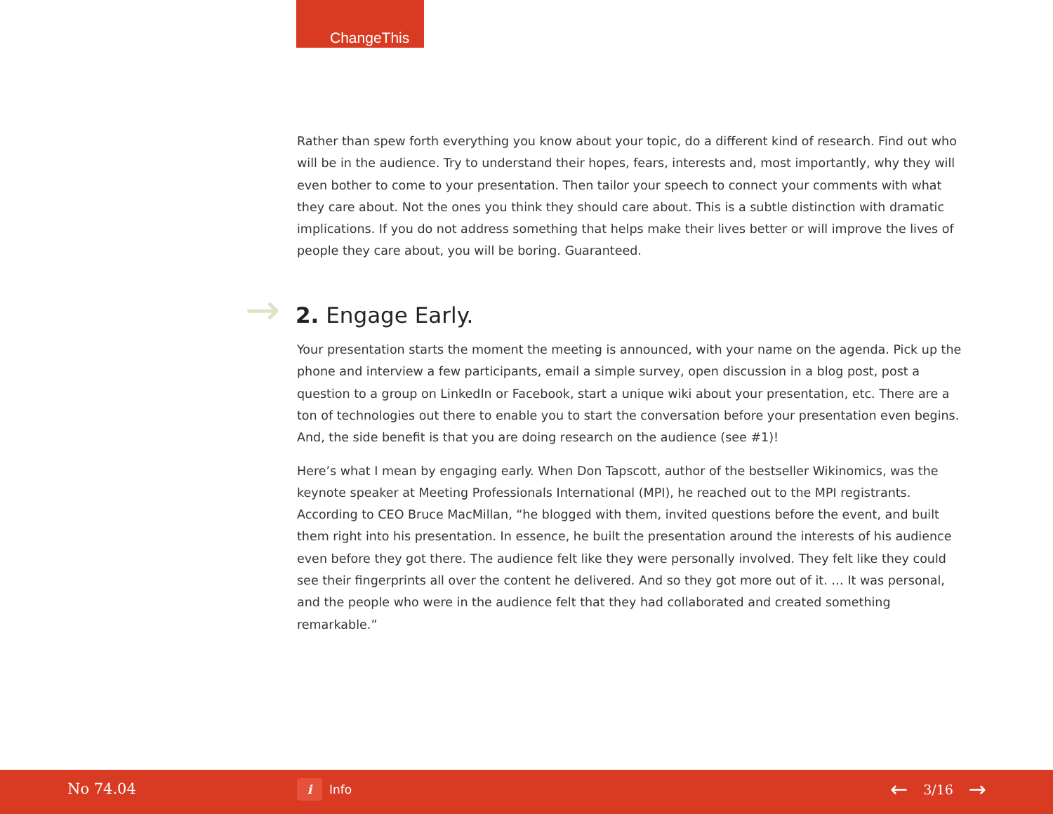ChangeThis
Rather than spew forth everything you know about your topic, do a different kind of research. Find out who will be in the audience. Try to understand their hopes, fears, interests and, most importantly, why they will even bother to come to your presentation. Then tailor your speech to connect your comments with what they care about. Not the ones you think they should care about. This is a subtle distinction with dramatic implications. If you do not address something that helps make their lives better or will improve the lives of people they care about, you will be boring. Guaranteed.
→ 2. Engage Early.
Your presentation starts the moment the meeting is announced, with your name on the agenda. Pick up the phone and interview a few participants, email a simple survey, open discussion in a blog post, post a question to a group on LinkedIn or Facebook, start a unique wiki about your presentation, etc. There are a ton of technologies out there to enable you to start the conversation before your presentation even begins. And, the side benefit is that you are doing research on the audience (see #1)!
Here’s what I mean by engaging early. When Don Tapscott, author of the bestseller Wikinomics, was the keynote speaker at Meeting Professionals International (MPI), he reached out to the MPI registrants. According to CEO Bruce MacMillan, “he blogged with them, invited questions before the event, and built them right into his presentation. In essence, he built the presentation around the interests of his audience even before they got there. The audience felt like they were personally involved. They felt like they could see their fingerprints all over the content he delivered. And so they got more out of it. … It was personal, and the people who were in the audience felt that they had collaborated and created something remarkable.”
No 74.04 i Info ← 3/16 →